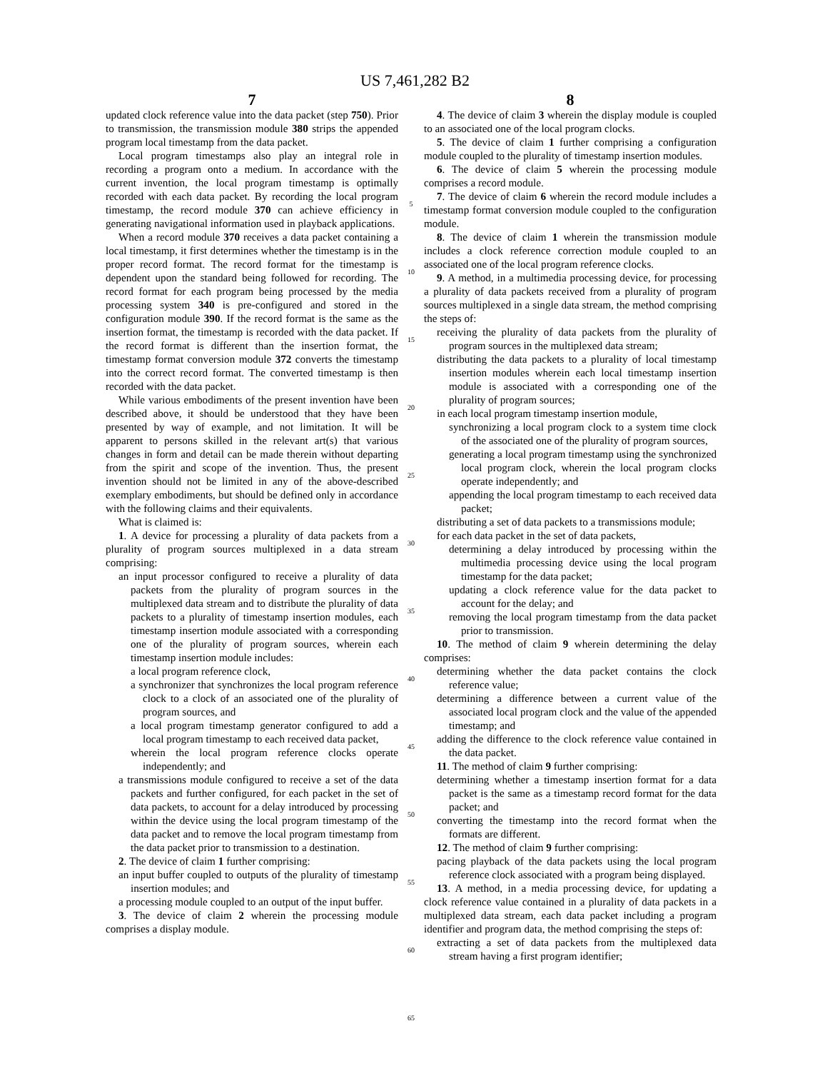US 7,461,282 B2
7
updated clock reference value into the data packet (step 750). Prior to transmission, the transmission module 380 strips the appended program local timestamp from the data packet.
Local program timestamps also play an integral role in recording a program onto a medium. In accordance with the current invention, the local program timestamp is optimally recorded with each data packet. By recording the local program timestamp, the record module 370 can achieve efficiency in generating navigational information used in playback applications.
When a record module 370 receives a data packet containing a local timestamp, it first determines whether the timestamp is in the proper record format. The record format for the timestamp is dependent upon the standard being followed for recording. The record format for each program being processed by the media processing system 340 is pre-configured and stored in the configuration module 390. If the record format is the same as the insertion format, the timestamp is recorded with the data packet. If the record format is different than the insertion format, the timestamp format conversion module 372 converts the timestamp into the correct record format. The converted timestamp is then recorded with the data packet.
While various embodiments of the present invention have been described above, it should be understood that they have been presented by way of example, and not limitation. It will be apparent to persons skilled in the relevant art(s) that various changes in form and detail can be made therein without departing from the spirit and scope of the invention. Thus, the present invention should not be limited in any of the above-described exemplary embodiments, but should be defined only in accordance with the following claims and their equivalents.
What is claimed is:
1. A device for processing a plurality of data packets from a plurality of program sources multiplexed in a data stream comprising:
an input processor configured to receive a plurality of data packets from the plurality of program sources in the multiplexed data stream and to distribute the plurality of data packets to a plurality of timestamp insertion modules, each timestamp insertion module associated with a corresponding one of the plurality of program sources, wherein each timestamp insertion module includes:
a local program reference clock,
a synchronizer that synchronizes the local program reference clock to a clock of an associated one of the plurality of program sources, and
a local program timestamp generator configured to add a local program timestamp to each received data packet,
wherein the local program reference clocks operate independently; and
a transmissions module configured to receive a set of the data packets and further configured, for each packet in the set of data packets, to account for a delay introduced by processing within the device using the local program timestamp of the data packet and to remove the local program timestamp from the data packet prior to transmission to a destination.
2. The device of claim 1 further comprising:
an input buffer coupled to outputs of the plurality of timestamp insertion modules; and
a processing module coupled to an output of the input buffer.
3. The device of claim 2 wherein the processing module comprises a display module.
5
10
15
20
25
30
35
40
45
50
55
60
65
8
4. The device of claim 3 wherein the display module is coupled to an associated one of the local program clocks.
5. The device of claim 1 further comprising a configuration module coupled to the plurality of timestamp insertion modules.
6. The device of claim 5 wherein the processing module comprises a record module.
7. The device of claim 6 wherein the record module includes a timestamp format conversion module coupled to the configuration module.
8. The device of claim 1 wherein the transmission module includes a clock reference correction module coupled to an associated one of the local program reference clocks.
9. A method, in a multimedia processing device, for processing a plurality of data packets received from a plurality of program sources multiplexed in a single data stream, the method comprising the steps of:
receiving the plurality of data packets from the plurality of program sources in the multiplexed data stream;
distributing the data packets to a plurality of local timestamp insertion modules wherein each local timestamp insertion module is associated with a corresponding one of the plurality of program sources;
in each local program timestamp insertion module,
synchronizing a local program clock to a system time clock of the associated one of the plurality of program sources,
generating a local program timestamp using the synchronized local program clock, wherein the local program clocks operate independently; and
appending the local program timestamp to each received data packet;
distributing a set of data packets to a transmissions module;
for each data packet in the set of data packets,
determining a delay introduced by processing within the multimedia processing device using the local program timestamp for the data packet;
updating a clock reference value for the data packet to account for the delay; and
removing the local program timestamp from the data packet prior to transmission.
10. The method of claim 9 wherein determining the delay comprises:
determining whether the data packet contains the clock reference value;
determining a difference between a current value of the associated local program clock and the value of the appended timestamp; and
adding the difference to the clock reference value contained in the data packet.
11. The method of claim 9 further comprising:
determining whether a timestamp insertion format for a data packet is the same as a timestamp record format for the data packet; and
converting the timestamp into the record format when the formats are different.
12. The method of claim 9 further comprising:
pacing playback of the data packets using the local program reference clock associated with a program being displayed.
13. A method, in a media processing device, for updating a clock reference value contained in a plurality of data packets in a multiplexed data stream, each data packet including a program identifier and program data, the method comprising the steps of:
extracting a set of data packets from the multiplexed data stream having a first program identifier;